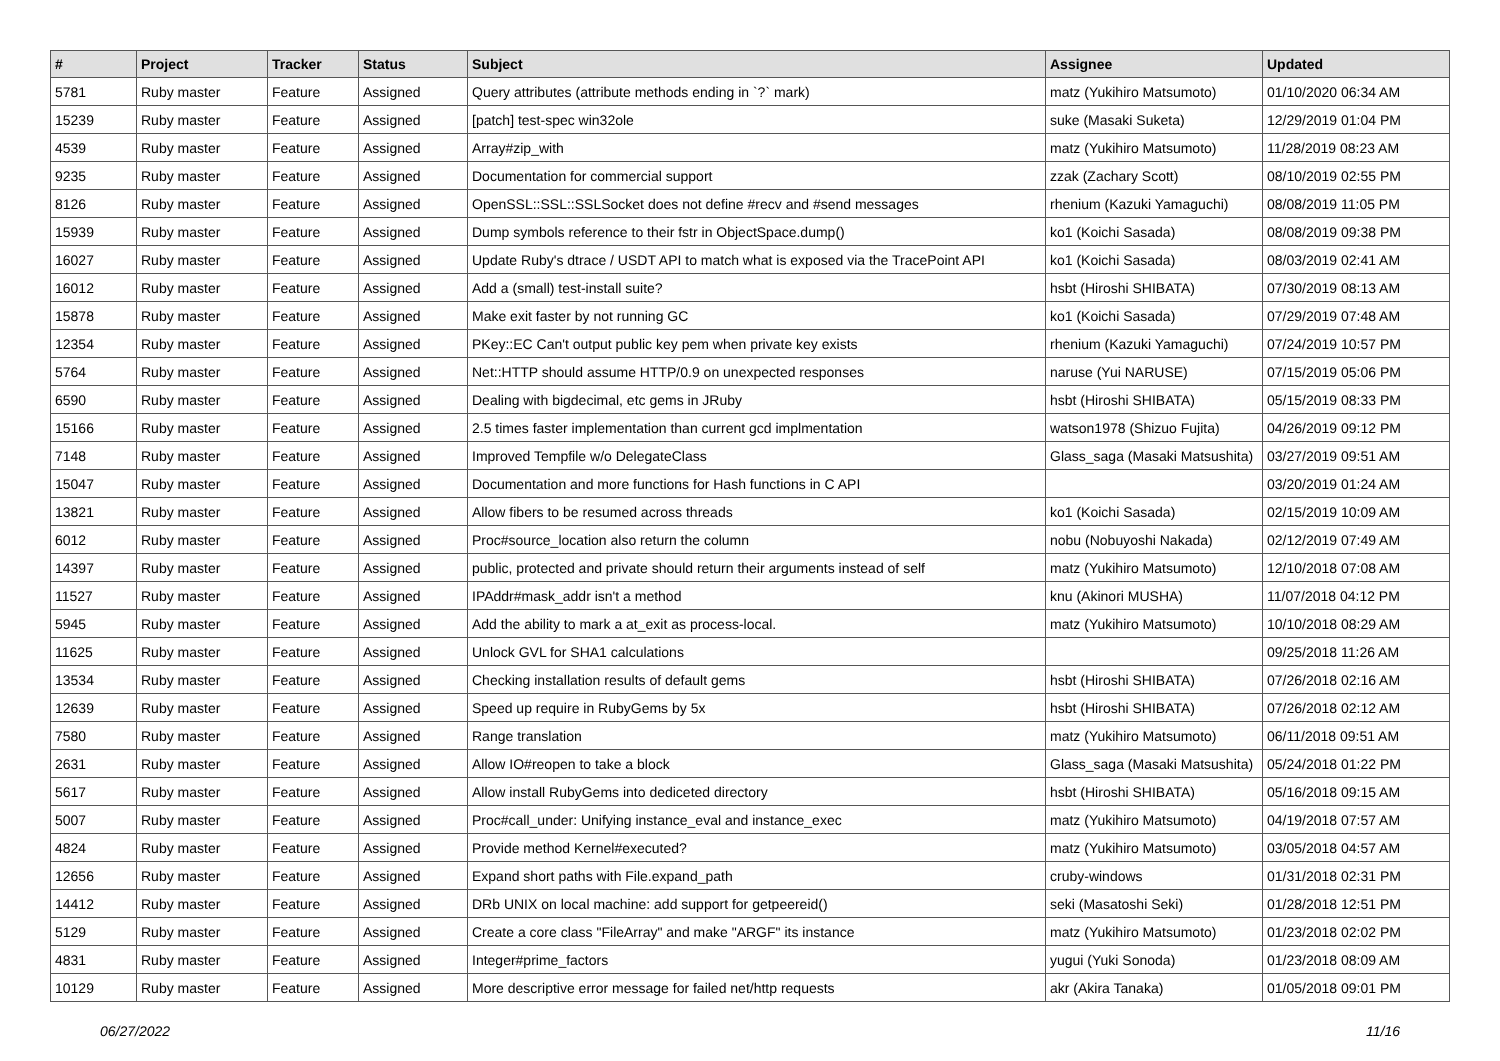| # | Project | Tracker | Status | Subject | Assignee | Updated |
| --- | --- | --- | --- | --- | --- | --- |
| 5781 | Ruby master | Feature | Assigned | Query attributes (attribute methods ending in `?` mark) | matz (Yukihiro Matsumoto) | 01/10/2020 06:34 AM |
| 15239 | Ruby master | Feature | Assigned | [patch] test-spec win32ole | suke (Masaki Suketa) | 12/29/2019 01:04 PM |
| 4539 | Ruby master | Feature | Assigned | Array#zip_with | matz (Yukihiro Matsumoto) | 11/28/2019 08:23 AM |
| 9235 | Ruby master | Feature | Assigned | Documentation for commercial support | zzak (Zachary Scott) | 08/10/2019 02:55 PM |
| 8126 | Ruby master | Feature | Assigned | OpenSSL::SSL::SSLSocket does not define #recv and #send messages | rhenium (Kazuki Yamaguchi) | 08/08/2019 11:05 PM |
| 15939 | Ruby master | Feature | Assigned | Dump symbols reference to their fstr in ObjectSpace.dump() | ko1 (Koichi Sasada) | 08/08/2019 09:38 PM |
| 16027 | Ruby master | Feature | Assigned | Update Ruby's dtrace / USDT API to match what is exposed via the TracePoint API | ko1 (Koichi Sasada) | 08/03/2019 02:41 AM |
| 16012 | Ruby master | Feature | Assigned | Add a (small) test-install suite? | hsbt (Hiroshi SHIBATA) | 07/30/2019 08:13 AM |
| 15878 | Ruby master | Feature | Assigned | Make exit faster by not running GC | ko1 (Koichi Sasada) | 07/29/2019 07:48 AM |
| 12354 | Ruby master | Feature | Assigned | PKey::EC Can't output public key pem when private key exists | rhenium (Kazuki Yamaguchi) | 07/24/2019 10:57 PM |
| 5764 | Ruby master | Feature | Assigned | Net::HTTP should assume HTTP/0.9 on unexpected responses | naruse (Yui NARUSE) | 07/15/2019 05:06 PM |
| 6590 | Ruby master | Feature | Assigned | Dealing with bigdecimal, etc gems in JRuby | hsbt (Hiroshi SHIBATA) | 05/15/2019 08:33 PM |
| 15166 | Ruby master | Feature | Assigned | 2.5 times faster implementation than current gcd implmentation | watson1978 (Shizuo Fujita) | 04/26/2019 09:12 PM |
| 7148 | Ruby master | Feature | Assigned | Improved Tempfile w/o DelegateClass | Glass_saga (Masaki Matsushita) | 03/27/2019 09:51 AM |
| 15047 | Ruby master | Feature | Assigned | Documentation and more functions for Hash functions in C API | | 03/20/2019 01:24 AM |
| 13821 | Ruby master | Feature | Assigned | Allow fibers to be resumed across threads | ko1 (Koichi Sasada) | 02/15/2019 10:09 AM |
| 6012 | Ruby master | Feature | Assigned | Proc#source_location also return the column | nobu (Nobuyoshi Nakada) | 02/12/2019 07:49 AM |
| 14397 | Ruby master | Feature | Assigned | public, protected and private should return their arguments instead of self | matz (Yukihiro Matsumoto) | 12/10/2018 07:08 AM |
| 11527 | Ruby master | Feature | Assigned | IPAddr#mask_addr isn't a method | knu (Akinori MUSHA) | 11/07/2018 04:12 PM |
| 5945 | Ruby master | Feature | Assigned | Add the ability to mark a at_exit as process-local. | matz (Yukihiro Matsumoto) | 10/10/2018 08:29 AM |
| 11625 | Ruby master | Feature | Assigned | Unlock GVL for SHA1 calculations | | 09/25/2018 11:26 AM |
| 13534 | Ruby master | Feature | Assigned | Checking installation results of default gems | hsbt (Hiroshi SHIBATA) | 07/26/2018 02:16 AM |
| 12639 | Ruby master | Feature | Assigned | Speed up require in RubyGems by 5x | hsbt (Hiroshi SHIBATA) | 07/26/2018 02:12 AM |
| 7580 | Ruby master | Feature | Assigned | Range translation | matz (Yukihiro Matsumoto) | 06/11/2018 09:51 AM |
| 2631 | Ruby master | Feature | Assigned | Allow IO#reopen to take a block | Glass_saga (Masaki Matsushita) | 05/24/2018 01:22 PM |
| 5617 | Ruby master | Feature | Assigned | Allow install RubyGems into dediceted directory | hsbt (Hiroshi SHIBATA) | 05/16/2018 09:15 AM |
| 5007 | Ruby master | Feature | Assigned | Proc#call_under: Unifying instance_eval and instance_exec | matz (Yukihiro Matsumoto) | 04/19/2018 07:57 AM |
| 4824 | Ruby master | Feature | Assigned | Provide method Kernel#executed? | matz (Yukihiro Matsumoto) | 03/05/2018 04:57 AM |
| 12656 | Ruby master | Feature | Assigned | Expand short paths with File.expand_path | cruby-windows | 01/31/2018 02:31 PM |
| 14412 | Ruby master | Feature | Assigned | DRb UNIX on local machine: add support for getpeereid() | seki (Masatoshi Seki) | 01/28/2018 12:51 PM |
| 5129 | Ruby master | Feature | Assigned | Create a core class "FileArray" and make "ARGF" its instance | matz (Yukihiro Matsumoto) | 01/23/2018 02:02 PM |
| 4831 | Ruby master | Feature | Assigned | Integer#prime_factors | yugui (Yuki Sonoda) | 01/23/2018 08:09 AM |
| 10129 | Ruby master | Feature | Assigned | More descriptive error message for failed net/http requests | akr (Akira Tanaka) | 01/05/2018 09:01 PM |
06/27/2022 11/16